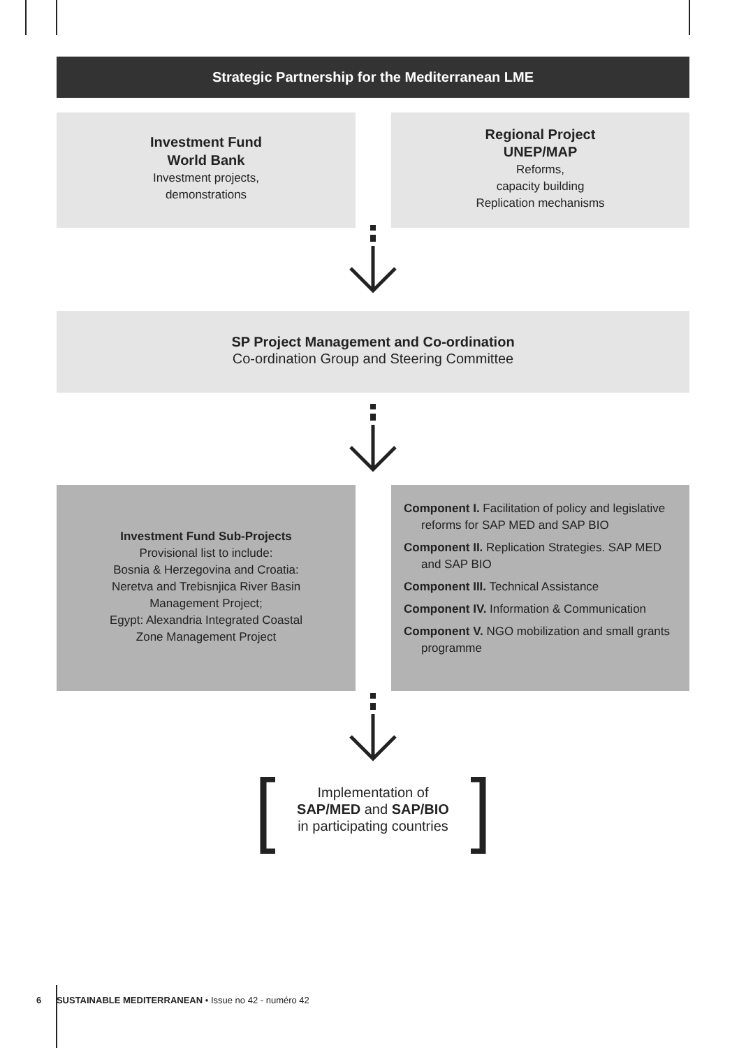Strategic Partnership for the Mediterranean LME
Investment Fund
World Bank
Investment projects,
demonstrations
Regional Project
UNEP/MAP
Reforms,
capacity building
Replication mechanisms
SP Project Management and Co-ordination
Co-ordination Group and Steering Committee
Investment Fund Sub-Projects
Provisional list to include:
Bosnia & Herzegovina and Croatia:
Neretva and Trebisnjica River Basin
Management Project;
Egypt: Alexandria Integrated Coastal
Zone Management Project
Component I. Facilitation of policy and legislative reforms for SAP MED and SAP BIO
Component II. Replication Strategies. SAP MED and SAP BIO
Component III. Technical Assistance
Component IV. Information & Communication
Component V. NGO mobilization and small grants programme
Implementation of
SAP/MED and SAP/BIO
in participating countries
6 SUSTAINABLE MEDITERRANEAN • Issue no 42 - numéro 42